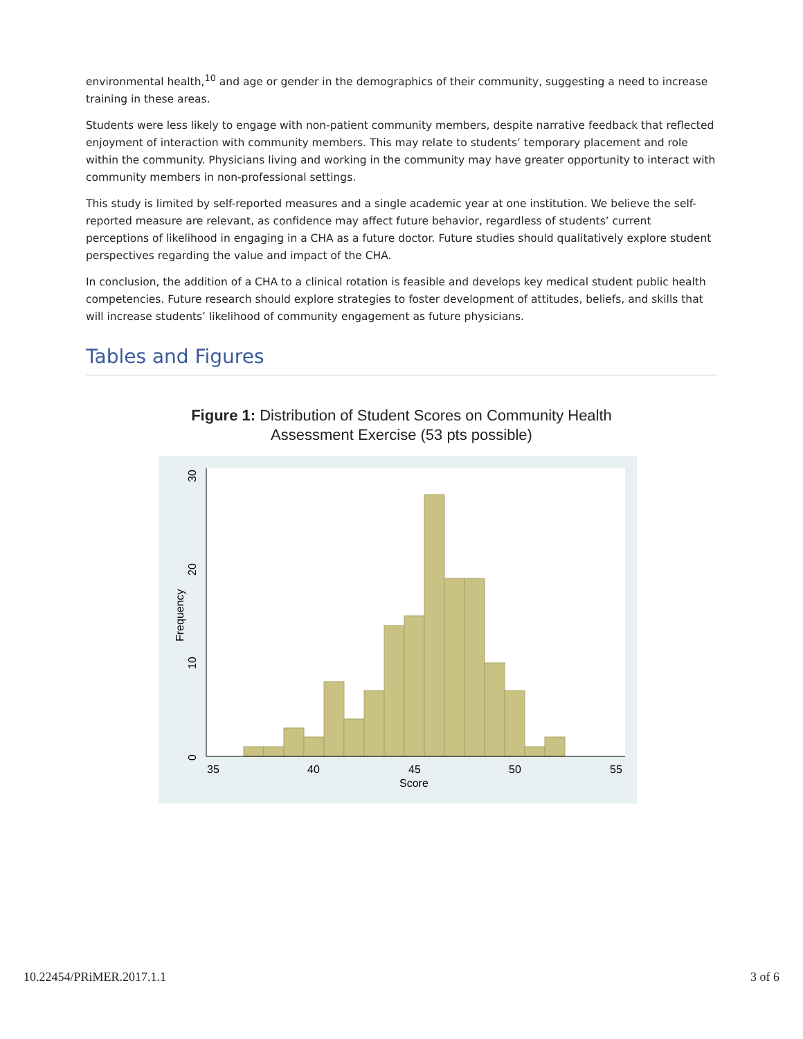environmental health,<sup>10</sup> and age or gender in the demographics of their community, suggesting a need to increase training in these areas.
Students were less likely to engage with non-patient community members, despite narrative feedback that reflected enjoyment of interaction with community members. This may relate to students’ temporary placement and role within the community. Physicians living and working in the community may have greater opportunity to interact with community members in non-professional settings.
This study is limited by self-reported measures and a single academic year at one institution. We believe the self-reported measure are relevant, as confidence may affect future behavior, regardless of students’ current perceptions of likelihood in engaging in a CHA as a future doctor. Future studies should qualitatively explore student perspectives regarding the value and impact of the CHA.
In conclusion, the addition of a CHA to a clinical rotation is feasible and develops key medical student public health competencies. Future research should explore strategies to foster development of attitudes, beliefs, and skills that will increase students’ likelihood of community engagement as future physicians.
Tables and Figures
Figure 1: Distribution of Student Scores on Community Health
Assessment Exercise (53 pts possible)
35
40
45
50
55
Score
0
10
20
30
Frequency
10.22454/PRiMER.2017.1.1 3 of 6